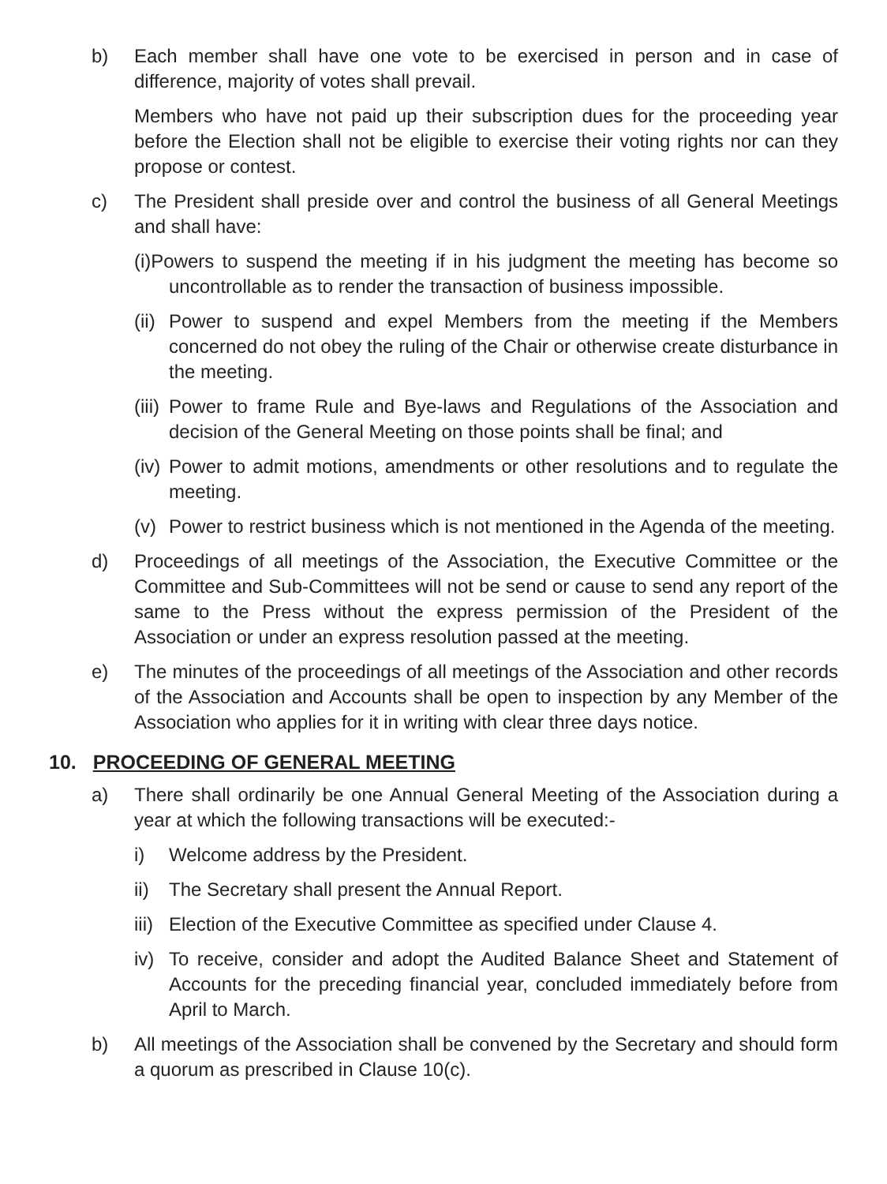b) Each member shall have one vote to be exercised in person and in case of difference, majority of votes shall prevail.
Members who have not paid up their subscription dues for the proceeding year before the Election shall not be eligible to exercise their voting rights nor can they propose or contest.
c) The President shall preside over and control the business of all General Meetings and shall have:
(i)Powers to suspend the meeting if in his judgment the meeting has become so uncontrollable as to render the transaction of business impossible.
(ii)
Power to suspend and expel Members from the meeting if the Members concerned do not obey the ruling of the Chair or otherwise create disturbance in the meeting.
(iii)
Power to frame Rule and Bye-laws and Regulations of the Association and decision of the General Meeting on those points shall be final; and
(iv)
Power to admit motions, amendments or other resolutions and to regulate the meeting.
(v) Power to restrict business which is not mentioned in the Agenda of the meeting.
d) Proceedings of all meetings of the Association, the Executive Committee or the Committee and Sub-Committees will not be send or cause to send any report of the same to the Press without the express permission of the President of the Association or under an express resolution passed at the meeting.
e) The minutes of the proceedings of all meetings of the Association and other records of the Association and Accounts shall be open to inspection by any Member of the Association who applies for it in writing with clear three days notice.
10. PROCEEDING OF GENERAL MEETING
a) There shall ordinarily be one Annual General Meeting of the Association during a year at which the following transactions will be executed:-
i) Welcome address by the President.
ii) The Secretary shall present the Annual Report.
iii)
Election of the Executive Committee as specified under Clause 4.
iv) To receive, consider and adopt the Audited Balance Sheet and Statement of Accounts for the preceding financial year, concluded immediately before from April to March.
b) All meetings of the Association shall be convened by the Secretary and should form a quorum as prescribed in Clause 10(c).